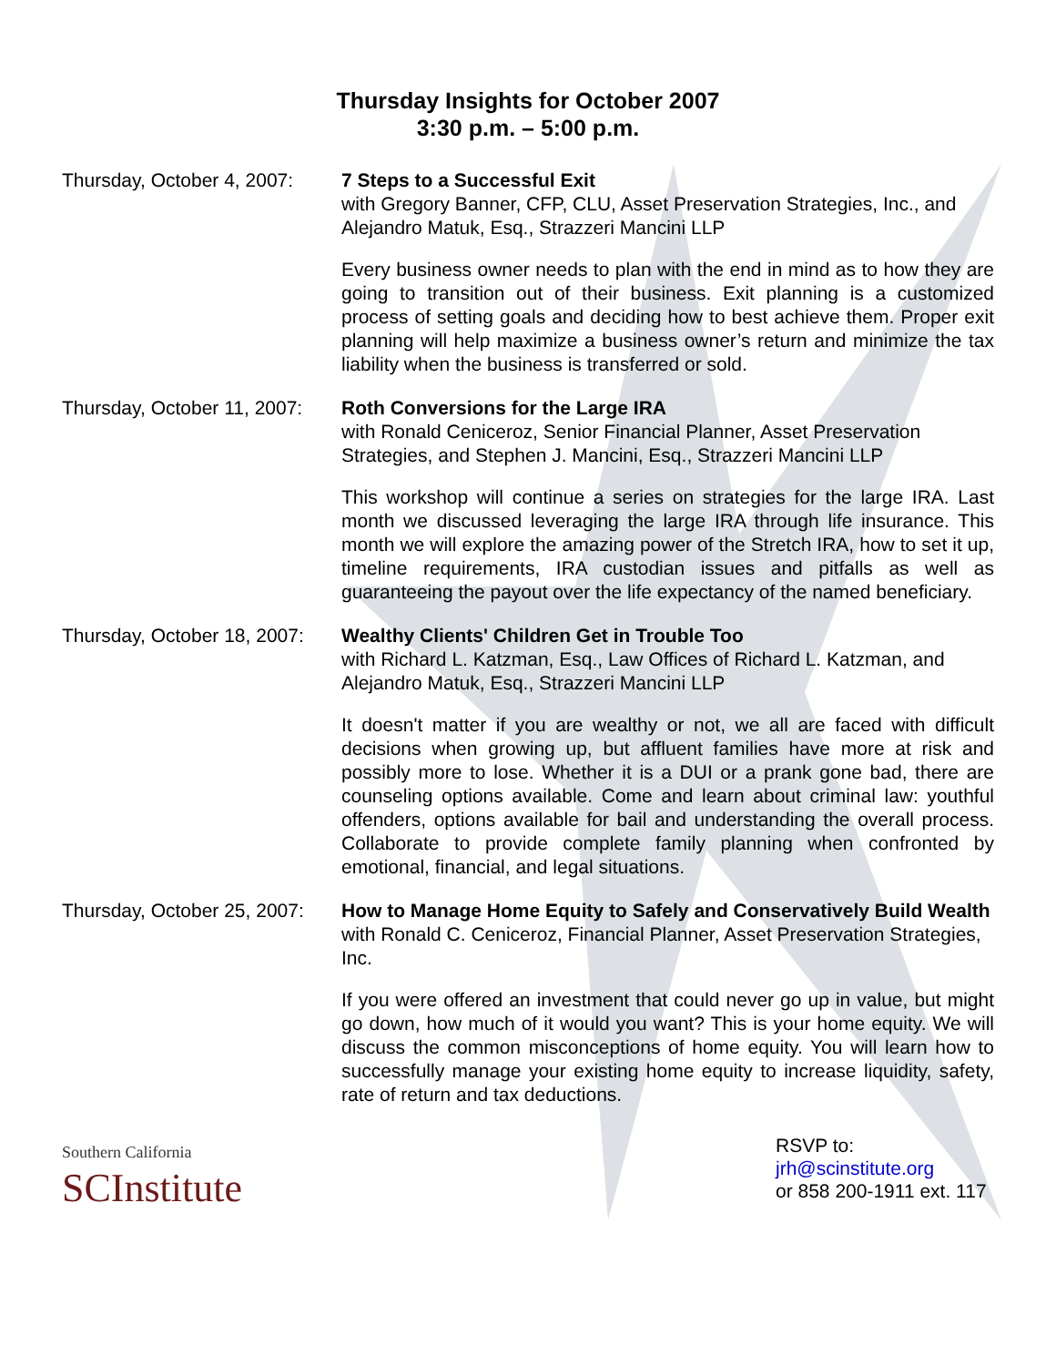Thursday Insights for October 2007
3:30 p.m. – 5:00 p.m.
Thursday, October 4, 2007:
7 Steps to a Successful Exit
with Gregory Banner, CFP, CLU, Asset Preservation Strategies, Inc., and Alejandro Matuk, Esq., Strazzeri Mancini LLP
Every business owner needs to plan with the end in mind as to how they are going to transition out of their business. Exit planning is a customized process of setting goals and deciding how to best achieve them. Proper exit planning will help maximize a business owner’s return and minimize the tax liability when the business is transferred or sold.
Thursday, October 11, 2007:
Roth Conversions for the Large IRA
with Ronald Ceniceroz, Senior Financial Planner, Asset Preservation Strategies, and Stephen J. Mancini, Esq., Strazzeri Mancini LLP
This workshop will continue a series on strategies for the large IRA. Last month we discussed leveraging the large IRA through life insurance. This month we will explore the amazing power of the Stretch IRA, how to set it up, timeline requirements, IRA custodian issues and pitfalls as well as guaranteeing the payout over the life expectancy of the named beneficiary.
Thursday, October 18, 2007:
Wealthy Clients' Children Get in Trouble Too
with Richard L. Katzman, Esq., Law Offices of Richard L. Katzman, and Alejandro Matuk, Esq., Strazzeri Mancini LLP
It doesn't matter if you are wealthy or not, we all are faced with difficult decisions when growing up, but affluent families have more at risk and possibly more to lose. Whether it is a DUI or a prank gone bad, there are counseling options available. Come and learn about criminal law: youthful offenders, options available for bail and understanding the overall process. Collaborate to provide complete family planning when confronted by emotional, financial, and legal situations.
Thursday, October 25, 2007:
How to Manage Home Equity to Safely and Conservatively Build Wealth
with Ronald C. Ceniceroz, Financial Planner, Asset Preservation Strategies, Inc.
If you were offered an investment that could never go up in value, but might go down, how much of it would you want? This is your home equity. We will discuss the common misconceptions of home equity. You will learn how to successfully manage your existing home equity to increase liquidity, safety, rate of return and tax deductions.
Southern California
SCInstitute
RSVP to:
jrh@scinstitute.org
or 858 200-1911 ext. 117